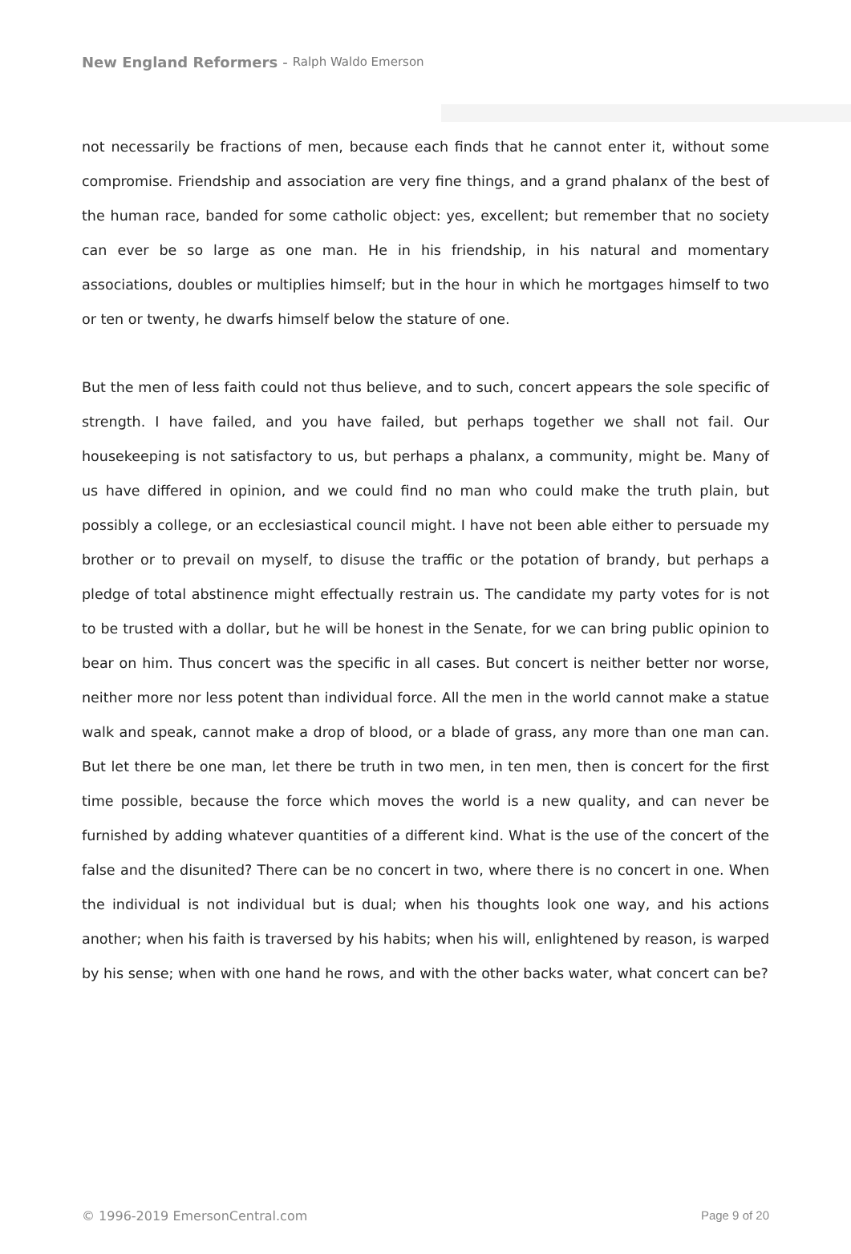New England Reformers - Ralph Waldo Emerson
not necessarily be fractions of men, because each finds that he cannot enter it, without some compromise. Friendship and association are very fine things, and a grand phalanx of the best of the human race, banded for some catholic object: yes, excellent; but remember that no society can ever be so large as one man. He in his friendship, in his natural and momentary associations, doubles or multiplies himself; but in the hour in which he mortgages himself to two or ten or twenty, he dwarfs himself below the stature of one.
But the men of less faith could not thus believe, and to such, concert appears the sole specific of strength. I have failed, and you have failed, but perhaps together we shall not fail. Our housekeeping is not satisfactory to us, but perhaps a phalanx, a community, might be. Many of us have differed in opinion, and we could find no man who could make the truth plain, but possibly a college, or an ecclesiastical council might. I have not been able either to persuade my brother or to prevail on myself, to disuse the traffic or the potation of brandy, but perhaps a pledge of total abstinence might effectually restrain us. The candidate my party votes for is not to be trusted with a dollar, but he will be honest in the Senate, for we can bring public opinion to bear on him. Thus concert was the specific in all cases. But concert is neither better nor worse, neither more nor less potent than individual force. All the men in the world cannot make a statue walk and speak, cannot make a drop of blood, or a blade of grass, any more than one man can. But let there be one man, let there be truth in two men, in ten men, then is concert for the first time possible, because the force which moves the world is a new quality, and can never be furnished by adding whatever quantities of a different kind. What is the use of the concert of the false and the disunited? There can be no concert in two, where there is no concert in one. When the individual is not individual but is dual; when his thoughts look one way, and his actions another; when his faith is traversed by his habits; when his will, enlightened by reason, is warped by his sense; when with one hand he rows, and with the other backs water, what concert can be?
© 1996-2019 EmersonCentral.com Page 9 of 20